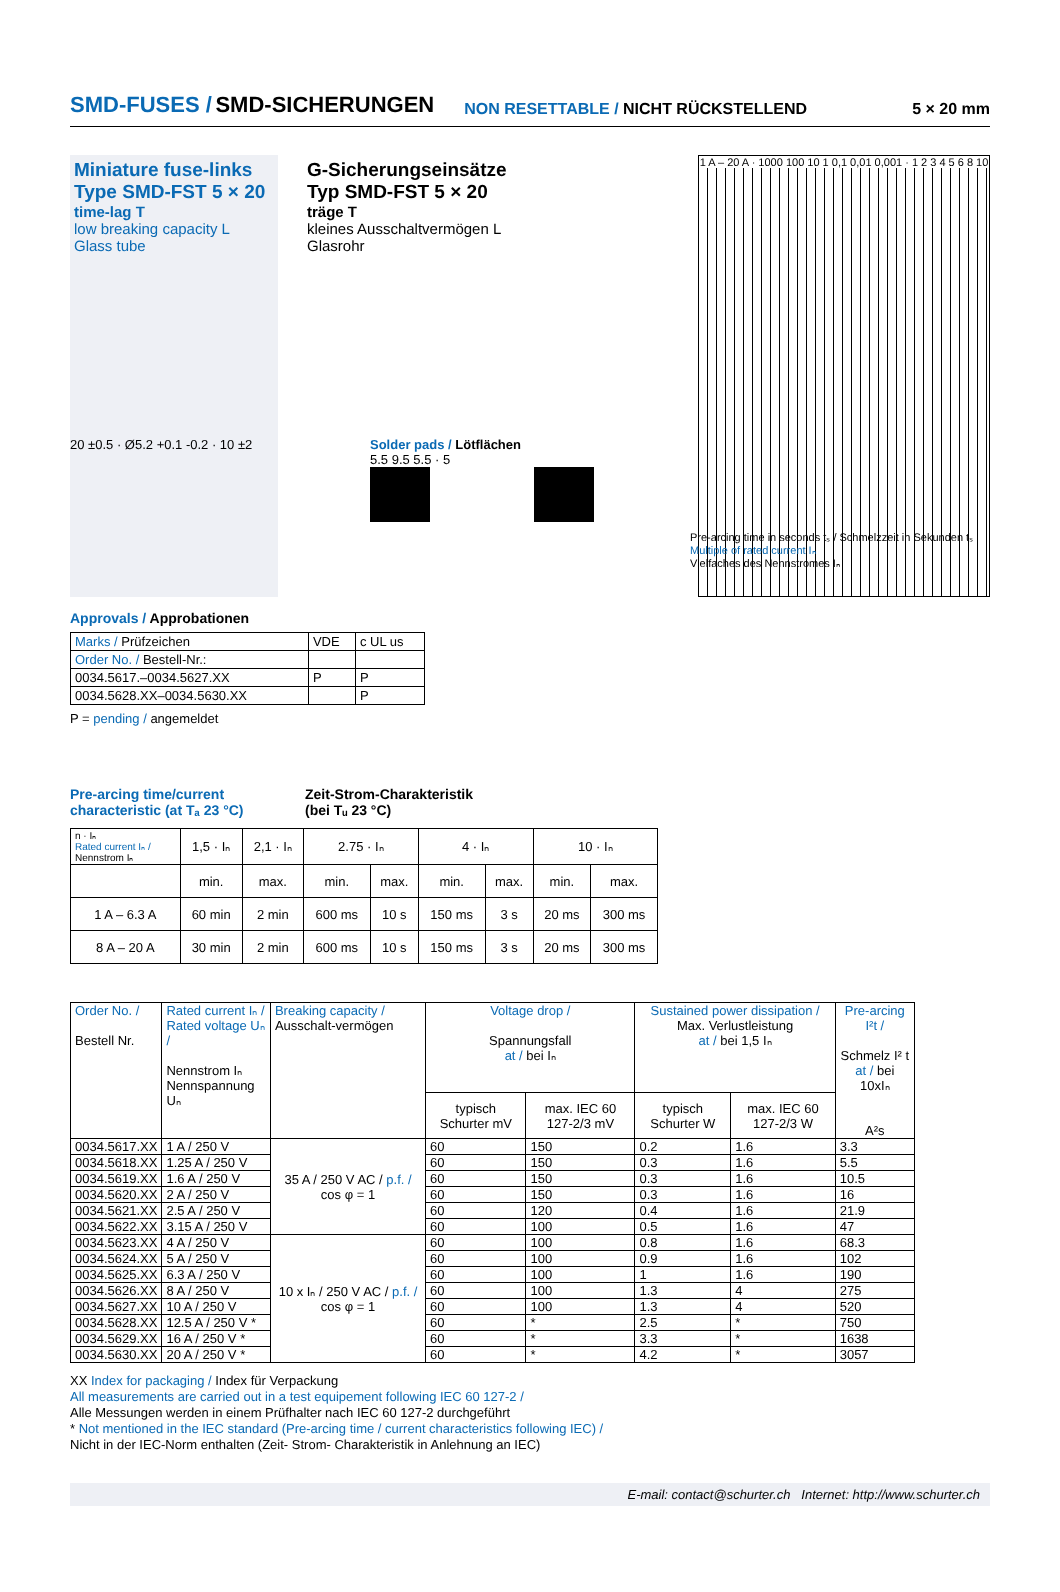SMD-FUSES / SMD-SICHERUNGEN NON RESETTABLE / NICHT RÜCKSTELLEND 5 × 20 mm
Miniature fuse-links
Type SMD-FST 5 × 20
time-lag T
low breaking capacity L
Glass tube
G-Sicherungseinsätze
Typ SMD-FST 5 × 20
träge T
kleines Ausschaltvermögen L
Glasrohr
1 A – 20 A · 1000 100 10 1 0,1 0,01 0,001 · 1 2 3 4 5 6 8 10
20 ±0.5 · Ø5.2 +0.1 -0.2 · 10 ±2 Solder pads / Lötflächen
5.5 9.5 5.5 · 5
Pre-arcing time in seconds tₛ / Schmelzzeit in Sekunden tₛ
Multiple of rated current Iₙ
Vielfaches des Nennstromes Iₙ
Approvals / Approbationen
| Marks / Prüfzeichen | VDE | c UL us |
| Order No. / Bestell-Nr.: | | |
| 0034.5617.–0034.5627.XX | P | P |
| 0034.5628.XX–0034.5630.XX | | P |
P = pending / angemeldet
Pre-arcing time/current characteristic (at Tₐ 23 °C)
Zeit-Strom-Charakteristik
(bei Tᵤ 23 °C)
| n · Iₙ Rated current Iₙ / Nennstrom Iₙ | 1,5 · Iₙ | 2,1 · Iₙ | 2.75 · Iₙ | | 4 · Iₙ | | 10 · Iₙ | |
| | min. | max. | min. | max. | min. | max. | min. | max. |
| 1 A – 6.3 A | 60 min | 2 min | 600 ms | 10 s | 150 ms | 3 s | 20 ms | 300 ms |
| 8 A – 20 A | 30 min | 2 min | 600 ms | 10 s | 150 ms | 3 s | 20 ms | 300 ms |
| Order No. / Bestell Nr. | Rated current Iₙ / Rated voltage Uₙ / Nennstrom Iₙ Nennspannung Uₙ | Breaking capacity / Ausschalt-vermögen | Voltage drop / Spannungsfall at / bei Iₙ | | Sustained power dissipation / Max. Verlustleistung at / bei 1,5 Iₙ | | Pre-arcing I²t / Schmelz I² t at / bei 10xIₙ A²s |
| | | | typisch Schurter mV | max. IEC 60 127-2/3 mV | typisch Schurter W | max. IEC 60 127-2/3 W | |
| 0034.5617.XX | 1 A / 250 V | 35 A / 250 V AC / p.f. / cos φ = 1 | 60 | 150 | 0.2 | 1.6 | 3.3 |
| 0034.5618.XX | 1.25 A / 250 V | | 60 | 150 | 0.3 | 1.6 | 5.5 |
| 0034.5619.XX | 1.6 A / 250 V | | 60 | 150 | 0.3 | 1.6 | 10.5 |
| 0034.5620.XX | 2 A / 250 V | | 60 | 150 | 0.3 | 1.6 | 16 |
| 0034.5621.XX | 2.5 A / 250 V | | 60 | 120 | 0.4 | 1.6 | 21.9 |
| 0034.5622.XX | 3.15 A / 250 V | | 60 | 100 | 0.5 | 1.6 | 47 |
| 0034.5623.XX | 4 A / 250 V | 10 x Iₙ / 250 V AC / p.f. / cos φ = 1 | 60 | 100 | 0.8 | 1.6 | 68.3 |
| 0034.5624.XX | 5 A / 250 V | | 60 | 100 | 0.9 | 1.6 | 102 |
| 0034.5625.XX | 6.3 A / 250 V | | 60 | 100 | 1 | 1.6 | 190 |
| 0034.5626.XX | 8 A / 250 V | | 60 | 100 | 1.3 | 4 | 275 |
| 0034.5627.XX | 10 A / 250 V | | 60 | 100 | 1.3 | 4 | 520 |
| 0034.5628.XX | 12.5 A / 250 V * | | 60 | * | 2.5 | * | 750 |
| 0034.5629.XX | 16 A / 250 V * | | 60 | * | 3.3 | * | 1638 |
| 0034.5630.XX | 20 A / 250 V * | | 60 | * | 4.2 | * | 3057 |
XX Index for packaging / Index für Verpackung
All measurements are carried out in a test equipement following IEC 60 127-2 /
Alle Messungen werden in einem Prüfhalter nach IEC 60 127-2 durchgeführt
* Not mentioned in the IEC standard (Pre-arcing time / current characteristics following IEC) /
Nicht in der IEC-Norm enthalten (Zeit- Strom- Charakteristik in Anlehnung an IEC)
E-mail: contact@schurter.ch Internet: http://www.schurter.ch